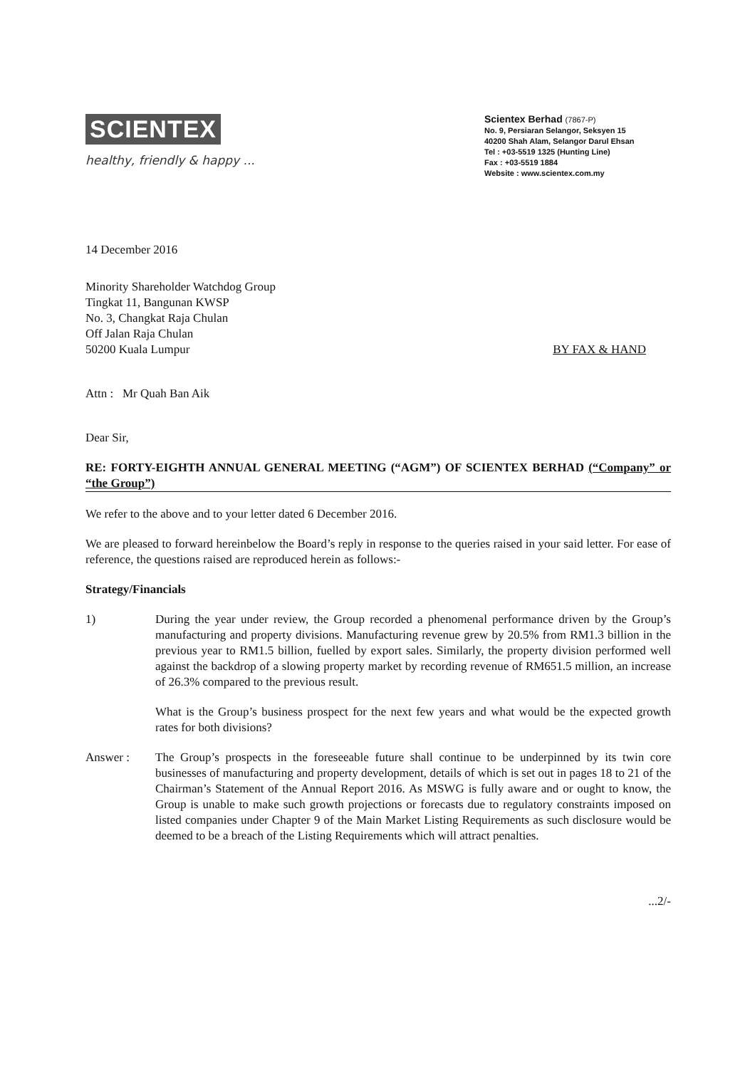SCIENTEX
healthy, friendly & happy ...
Scientex Berhad (7867-P)
No. 9, Persiaran Selangor, Seksyen 15
40200 Shah Alam, Selangor Darul Ehsan
Tel : +03-5519 1325 (Hunting Line)
Fax : +03-5519 1884
Website : www.scientex.com.my
14 December 2016
Minority Shareholder Watchdog Group
Tingkat 11, Bangunan KWSP
No. 3, Changkat Raja Chulan
Off Jalan Raja Chulan
50200 Kuala Lumpur
BY FAX & HAND
Attn : Mr Quah Ban Aik
Dear Sir,
RE: FORTY-EIGHTH ANNUAL GENERAL MEETING (“AGM”) OF SCIENTEX BERHAD (“Company” or “the Group”)
We refer to the above and to your letter dated 6 December 2016.
We are pleased to forward hereinbelow the Board’s reply in response to the queries raised in your said letter. For ease of reference, the questions raised are reproduced herein as follows:-
Strategy/Financials
1) During the year under review, the Group recorded a phenomenal performance driven by the Group’s manufacturing and property divisions. Manufacturing revenue grew by 20.5% from RM1.3 billion in the previous year to RM1.5 billion, fuelled by export sales. Similarly, the property division performed well against the backdrop of a slowing property market by recording revenue of RM651.5 million, an increase of 26.3% compared to the previous result.
What is the Group’s business prospect for the next few years and what would be the expected growth rates for both divisions?
Answer : The Group’s prospects in the foreseeable future shall continue to be underpinned by its twin core businesses of manufacturing and property development, details of which is set out in pages 18 to 21 of the Chairman’s Statement of the Annual Report 2016. As MSWG is fully aware and or ought to know, the Group is unable to make such growth projections or forecasts due to regulatory constraints imposed on listed companies under Chapter 9 of the Main Market Listing Requirements as such disclosure would be deemed to be a breach of the Listing Requirements which will attract penalties.
...2/-